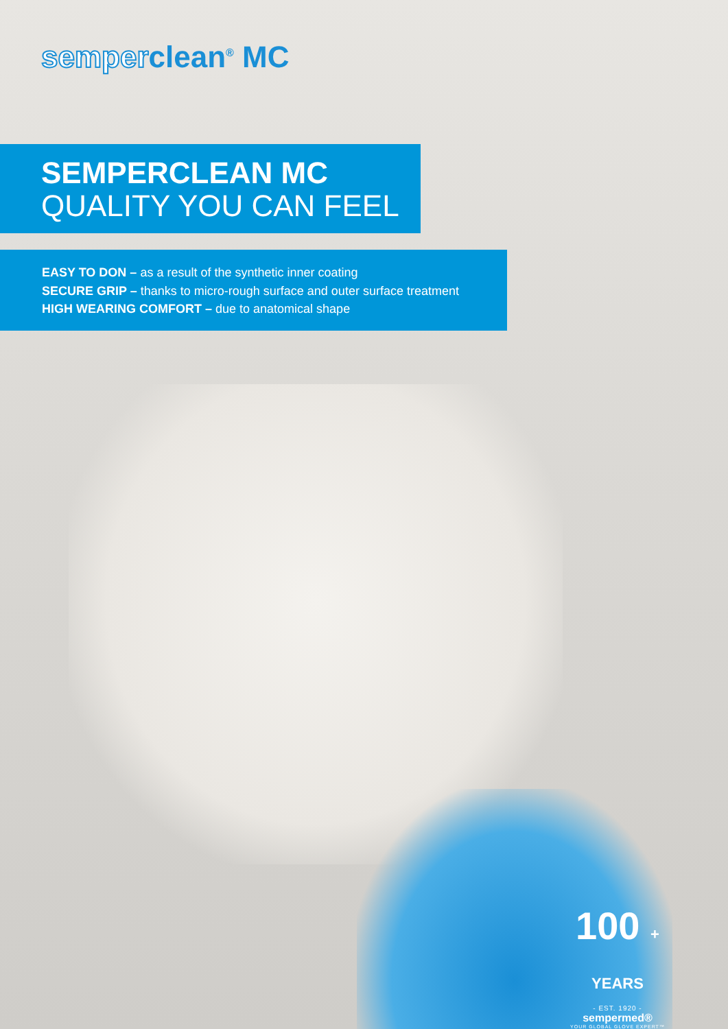semperclean<sup>®</sup> MC
SEMPERCLEAN MC
QUALITY YOU CAN FEEL
EASY TO DON – as a result of the synthetic inner coating
SECURE GRIP – thanks to micro-rough surface and outer surface treatment
HIGH WEARING COMFORT – due to anatomical shape
100 + YEARS
- EST. 1920 -
sempermed®
YOUR GLOBAL GLOVE EXPERT™